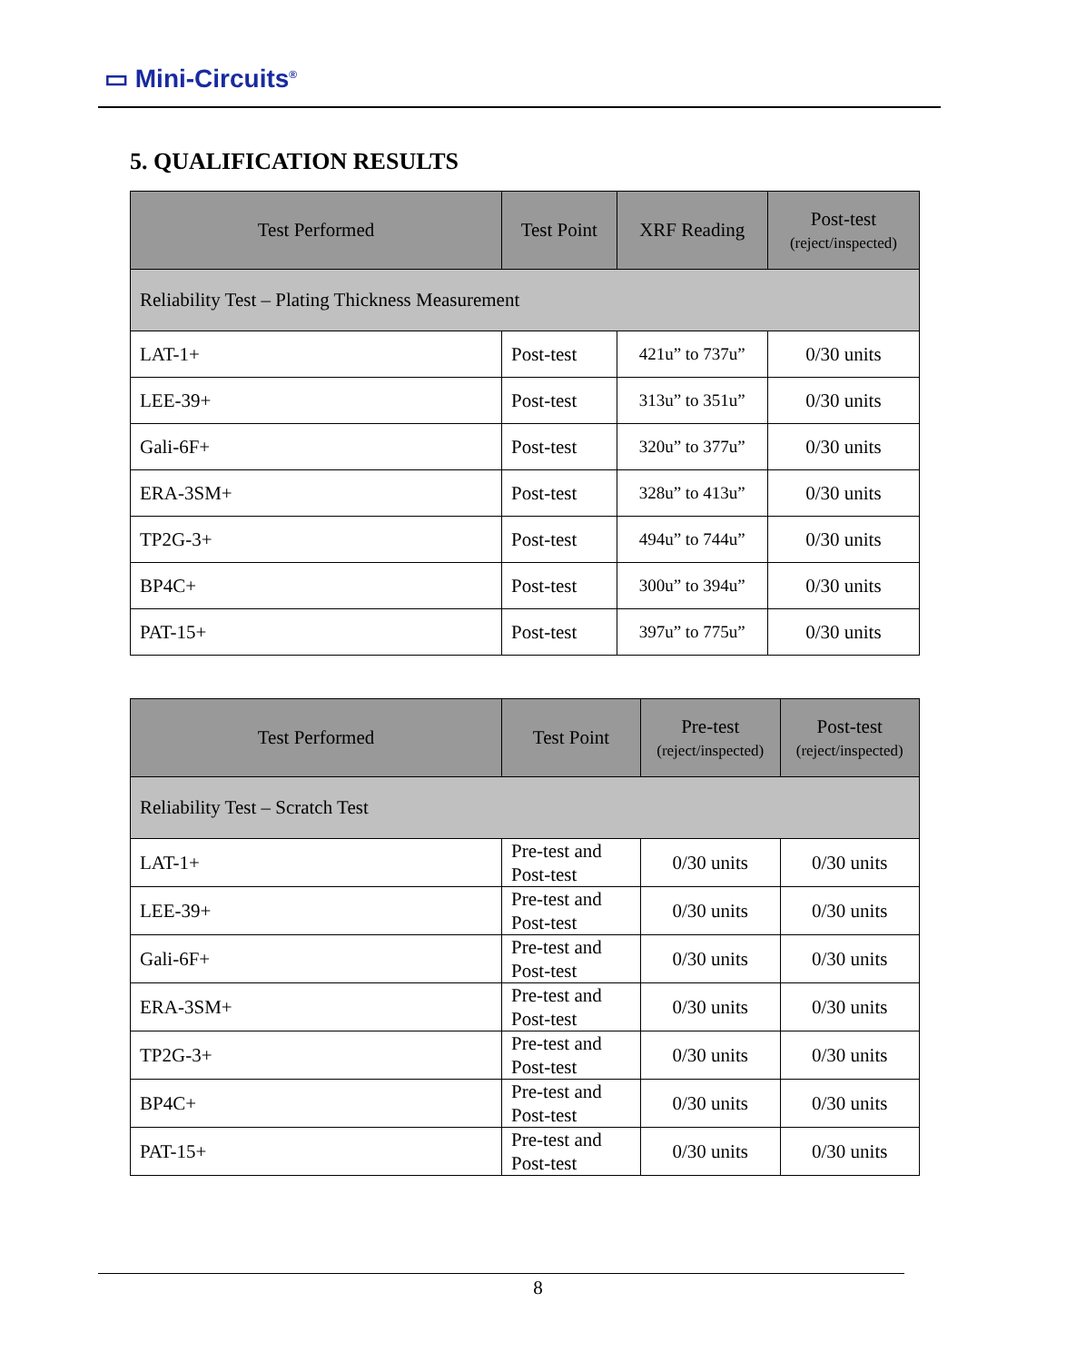▭ Mini-Circuits<sup>®</sup>
5. QUALIFICATION RESULTS
| Test Performed | Test Point | XRF Reading | Post-test (reject/inspected) |
| --- | --- | --- | --- |
| Reliability Test – Plating Thickness Measurement | | | |
| LAT-1+ | Post-test | 421u” to 737u” | 0/30 units |
| LEE-39+ | Post-test | 313u” to 351u” | 0/30 units |
| Gali-6F+ | Post-test | 320u” to 377u” | 0/30 units |
| ERA-3SM+ | Post-test | 328u” to 413u” | 0/30 units |
| TP2G-3+ | Post-test | 494u” to 744u” | 0/30 units |
| BP4C+ | Post-test | 300u” to 394u” | 0/30 units |
| PAT-15+ | Post-test | 397u” to 775u” | 0/30 units |
| Test Performed | Test Point | Pre-test (reject/inspected) | Post-test (reject/inspected) |
| --- | --- | --- | --- |
| Reliability Test – Scratch Test | | | |
| LAT-1+ | Pre-test and Post-test | 0/30 units | 0/30 units |
| LEE-39+ | Pre-test and Post-test | 0/30 units | 0/30 units |
| Gali-6F+ | Pre-test and Post-test | 0/30 units | 0/30 units |
| ERA-3SM+ | Pre-test and Post-test | 0/30 units | 0/30 units |
| TP2G-3+ | Pre-test and Post-test | 0/30 units | 0/30 units |
| BP4C+ | Pre-test and Post-test | 0/30 units | 0/30 units |
| PAT-15+ | Pre-test and Post-test | 0/30 units | 0/30 units |
8